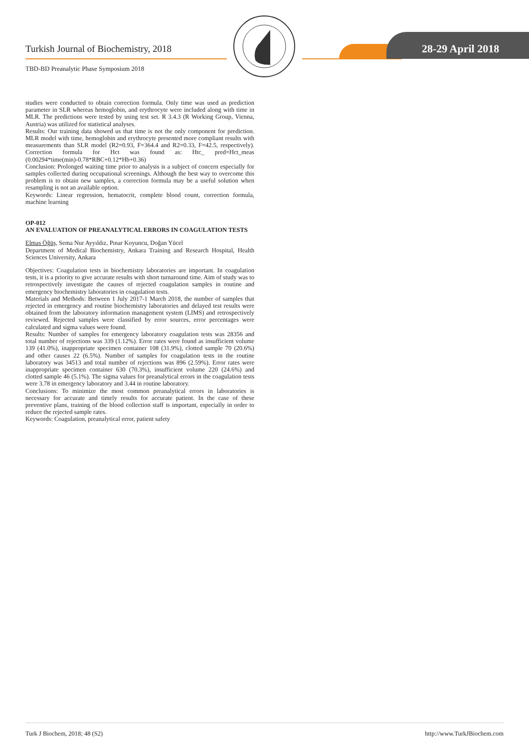Turkish Journal of Biochemistry, 2018
TBD-BD Preanalytic Phase Symposium 2018
28-29 April 2018
studies were conducted to obtain correction formula. Only time was used as prediction parameter in SLR whereas hemoglobin, and erythrocyte were included along with time in MLR. The predictions were tested by using test set. R 3.4.3 (R Working Group, Vienna, Austria) was utilized for statistical analyses.
Results: Our training data showed us that time is not the only component for prediction. MLR model with time, hemoglobin and erythrocyte presented more compliant results with measurements than SLR model (R2=0.93, F=364.4 and R2=0.33, F=42.5, respectively). Correction formula for Hct was found as: Htc_ pred=Hct_meas (0.00294*time(min)-0.78*RBC+0.12*Hb+0.36)
Conclusion: Prolonged waiting time prior to analysis is a subject of concern especially for samples collected during occupational screenings. Although the best way to overcome this problem is to obtain new samples, a correction formula may be a useful solution when resampling is not an available option.
Keywords: Linear regression, hematocrit, complete blood count, correction formula, machine learning
OP-012
AN EVALUATION OF PREANALYTICAL ERRORS IN COAGULATION TESTS
Elmas Öğüş, Sema Nur Ayyıldız, Pınar Koyuncu, Doğan Yücel
Department of Medical Biochemistry, Ankara Training and Research Hospital, Health Sciences University, Ankara
Objectives: Coagulation tests in biochemistry laboratories are important. In coagulation tests, it is a priority to give accurate results with short turnaround time. Aim of study was to retrospectively investigate the causes of rejected coagulation samples in routine and emergency biochemistry laboratories in coagulation tests.
Materials and Methods: Between 1 July 2017-1 March 2018, the number of samples that rejected in emergency and routine biochemistry laboratories and delayed test results were obtained from the laboratory information management system (LIMS) and retrospectively reviewed. Rejected samples were classified by error sources, error percentages were calculated and sigma values were found.
Results: Number of samples for emergency laboratory coagulation tests was 28356 and total number of rejections was 339 (1.12%). Error rates were found as insufficient volume 139 (41.0%), inappropriate specimen container 108 (31.9%), clotted sample 70 (20.6%) and other causes 22 (6.5%). Number of samples for coagulation tests in the routine laboratory was 34513 and total number of rejections was 896 (2.59%). Error rates were inappropriate specimen container 630 (70.3%), insufficient volume 220 (24.6%) and clotted sample 46 (5.1%). The sigma values for preanalytical errors in the coagulation tests were 3.78 in emergency laboratory and 3.44 in routine laboratory.
Conclusions: To minimize the most common preanalytical errors in laboratories is necessary for accurate and timely results for accurate patient. In the case of these preventive plans, training of the blood collection staff is important, especially in order to reduce the rejected sample rates.
Keywords: Coagulation, preanalytical error, patient safety
Turk J Biochem, 2018; 48 (S2) http://www.TurkJBiochem.com